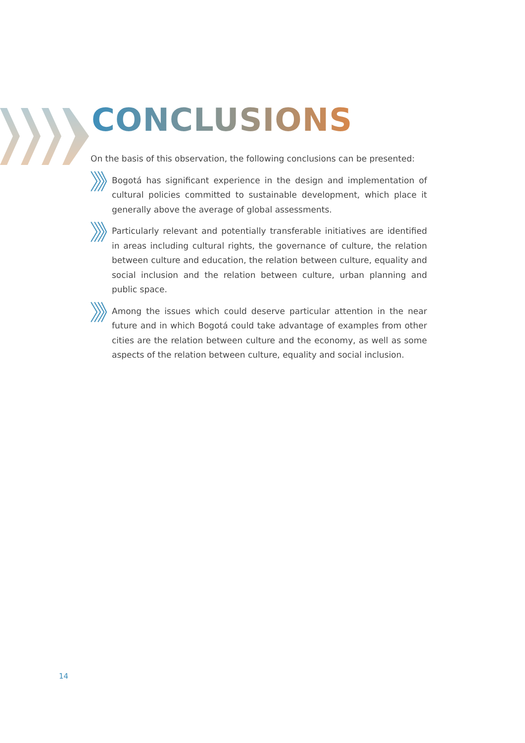CONCLUSIONS
On the basis of this observation, the following conclusions can be presented:
Bogotá has significant experience in the design and implementation of cultural policies committed to sustainable development, which place it generally above the average of global assessments.
Particularly relevant and potentially transferable initiatives are identified in areas including cultural rights, the governance of culture, the relation between culture and education, the relation between culture, equality and social inclusion and the relation between culture, urban planning and public space.
Among the issues which could deserve particular attention in the near future and in which Bogotá could take advantage of examples from other cities are the relation between culture and the economy, as well as some aspects of the relation between culture, equality and social inclusion.
14